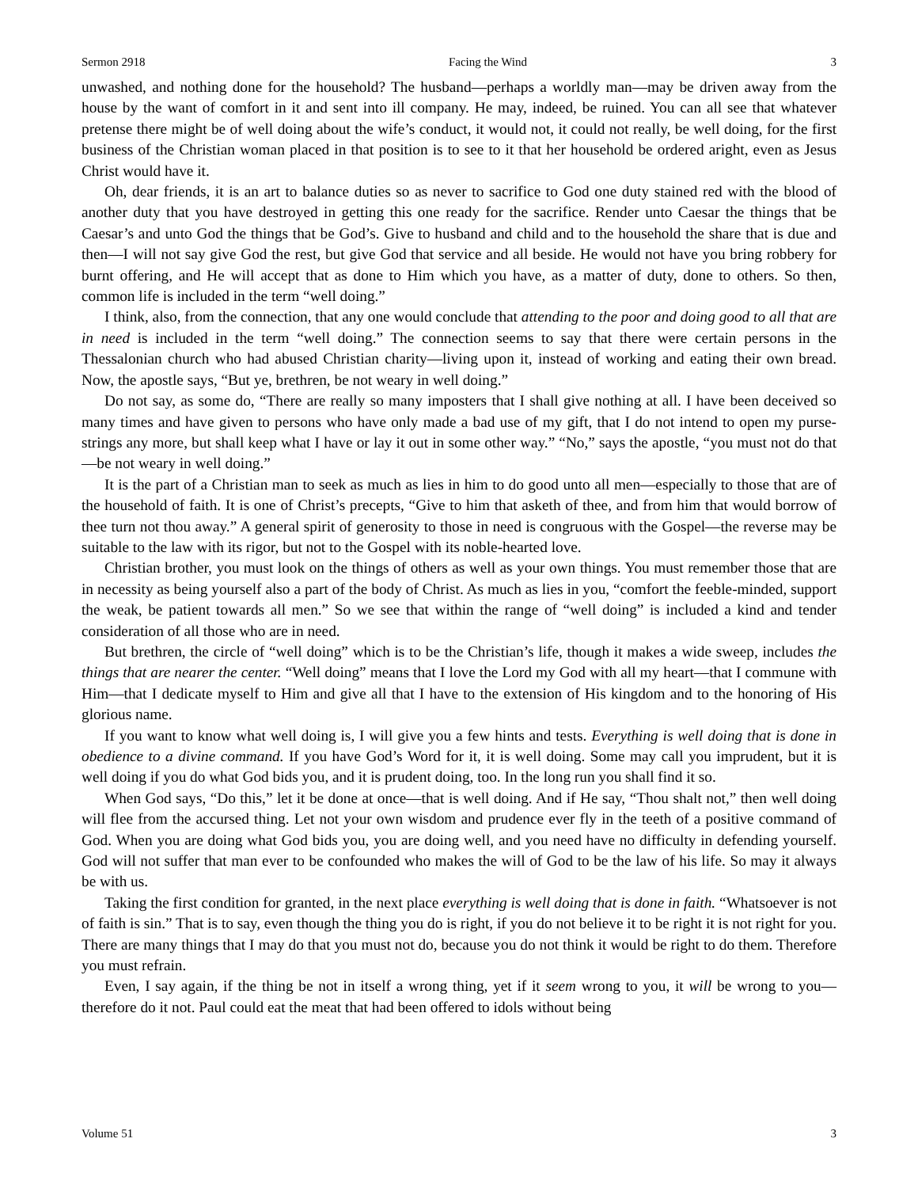Sermon 2918 Facing the Wind 3
unwashed, and nothing done for the household? The husband—perhaps a worldly man—may be driven away from the house by the want of comfort in it and sent into ill company. He may, indeed, be ruined. You can all see that whatever pretense there might be of well doing about the wife’s conduct, it would not, it could not really, be well doing, for the first business of the Christian woman placed in that position is to see to it that her household be ordered aright, even as Jesus Christ would have it.
Oh, dear friends, it is an art to balance duties so as never to sacrifice to God one duty stained red with the blood of another duty that you have destroyed in getting this one ready for the sacrifice. Render unto Caesar the things that be Caesar’s and unto God the things that be God’s. Give to husband and child and to the household the share that is due and then—I will not say give God the rest, but give God that service and all beside. He would not have you bring robbery for burnt offering, and He will accept that as done to Him which you have, as a matter of duty, done to others. So then, common life is included in the term “well doing.”
I think, also, from the connection, that any one would conclude that attending to the poor and doing good to all that are in need is included in the term “well doing.” The connection seems to say that there were certain persons in the Thessalonian church who had abused Christian charity—living upon it, instead of working and eating their own bread. Now, the apostle says, “But ye, brethren, be not weary in well doing.”
Do not say, as some do, “There are really so many imposters that I shall give nothing at all. I have been deceived so many times and have given to persons who have only made a bad use of my gift, that I do not intend to open my purse-strings any more, but shall keep what I have or lay it out in some other way.” “No,” says the apostle, “you must not do that—be not weary in well doing.”
It is the part of a Christian man to seek as much as lies in him to do good unto all men—especially to those that are of the household of faith. It is one of Christ’s precepts, “Give to him that asketh of thee, and from him that would borrow of thee turn not thou away.” A general spirit of generosity to those in need is congruous with the Gospel—the reverse may be suitable to the law with its rigor, but not to the Gospel with its noble-hearted love.
Christian brother, you must look on the things of others as well as your own things. You must remember those that are in necessity as being yourself also a part of the body of Christ. As much as lies in you, “comfort the feeble-minded, support the weak, be patient towards all men.” So we see that within the range of “well doing” is included a kind and tender consideration of all those who are in need.
But brethren, the circle of “well doing” which is to be the Christian’s life, though it makes a wide sweep, includes the things that are nearer the center. “Well doing” means that I love the Lord my God with all my heart—that I commune with Him—that I dedicate myself to Him and give all that I have to the extension of His kingdom and to the honoring of His glorious name.
If you want to know what well doing is, I will give you a few hints and tests. Everything is well doing that is done in obedience to a divine command. If you have God’s Word for it, it is well doing. Some may call you imprudent, but it is well doing if you do what God bids you, and it is prudent doing, too. In the long run you shall find it so.
When God says, “Do this,” let it be done at once—that is well doing. And if He say, “Thou shalt not,” then well doing will flee from the accursed thing. Let not your own wisdom and prudence ever fly in the teeth of a positive command of God. When you are doing what God bids you, you are doing well, and you need have no difficulty in defending yourself. God will not suffer that man ever to be confounded who makes the will of God to be the law of his life. So may it always be with us.
Taking the first condition for granted, in the next place everything is well doing that is done in faith. “Whatsoever is not of faith is sin.” That is to say, even though the thing you do is right, if you do not believe it to be right it is not right for you. There are many things that I may do that you must not do, because you do not think it would be right to do them. Therefore you must refrain.
Even, I say again, if the thing be not in itself a wrong thing, yet if it seem wrong to you, it will be wrong to you—therefore do it not. Paul could eat the meat that had been offered to idols without being
Volume 51 3